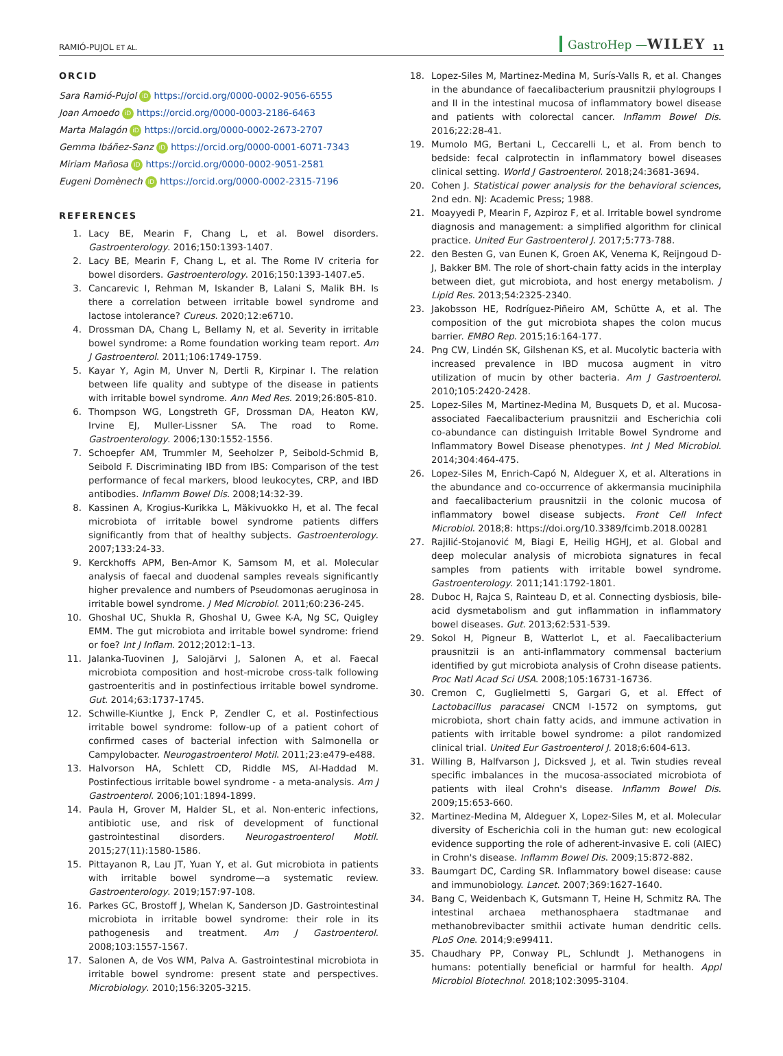RAMIÓ-PUJOL ET AL.
GastroHep —WILEY 11
ORCID
Sara Ramió-Pujol iD https://orcid.org/0000-0002-9056-6555
Joan Amoedo iD https://orcid.org/0000-0003-2186-6463
Marta Malagón iD https://orcid.org/0000-0002-2673-2707
Gemma Ibáñez-Sanz iD https://orcid.org/0000-0001-6071-7343
Miriam Mañosa iD https://orcid.org/0000-0002-9051-2581
Eugeni Domènech iD https://orcid.org/0000-0002-2315-7196
REFERENCES
1. Lacy BE, Mearin F, Chang L, et al. Bowel disorders. Gastroenterology. 2016;150:1393-1407.
2. Lacy BE, Mearin F, Chang L, et al. The Rome IV criteria for bowel disorders. Gastroenterology. 2016;150:1393-1407.e5.
3. Cancarevic I, Rehman M, Iskander B, Lalani S, Malik BH. Is there a correlation between irritable bowel syndrome and lactose intolerance? Cureus. 2020;12:e6710.
4. Drossman DA, Chang L, Bellamy N, et al. Severity in irritable bowel syndrome: a Rome foundation working team report. Am J Gastroenterol. 2011;106:1749-1759.
5. Kayar Y, Agin M, Unver N, Dertli R, Kirpinar I. The relation between life quality and subtype of the disease in patients with irritable bowel syndrome. Ann Med Res. 2019;26:805-810.
6. Thompson WG, Longstreth GF, Drossman DA, Heaton KW, Irvine EJ, Muller-Lissner SA. The road to Rome. Gastroenterology. 2006;130:1552-1556.
7. Schoepfer AM, Trummler M, Seeholzer P, Seibold-Schmid B, Seibold F. Discriminating IBD from IBS: Comparison of the test performance of fecal markers, blood leukocytes, CRP, and IBD antibodies. Inflamm Bowel Dis. 2008;14:32-39.
8. Kassinen A, Krogius-Kurikka L, Mäkivuokko H, et al. The fecal microbiota of irritable bowel syndrome patients differs significantly from that of healthy subjects. Gastroenterology. 2007;133:24-33.
9. Kerckhoffs APM, Ben-Amor K, Samsom M, et al. Molecular analysis of faecal and duodenal samples reveals significantly higher prevalence and numbers of Pseudomonas aeruginosa in irritable bowel syndrome. J Med Microbiol. 2011;60:236-245.
10. Ghoshal UC, Shukla R, Ghoshal U, Gwee K-A, Ng SC, Quigley EMM. The gut microbiota and irritable bowel syndrome: friend or foe? Int J Inflam. 2012;2012:1–13.
11. Jalanka-Tuovinen J, Salojärvi J, Salonen A, et al. Faecal microbiota composition and host-microbe cross-talk following gastroenteritis and in postinfectious irritable bowel syndrome. Gut. 2014;63:1737-1745.
12. Schwille-Kiuntke J, Enck P, Zendler C, et al. Postinfectious irritable bowel syndrome: follow-up of a patient cohort of confirmed cases of bacterial infection with Salmonella or Campylobacter. Neurogastroenterol Motil. 2011;23:e479-e488.
13. Halvorson HA, Schlett CD, Riddle MS, Al-Haddad M. Postinfectious irritable bowel syndrome - a meta-analysis. Am J Gastroenterol. 2006;101:1894-1899.
14. Paula H, Grover M, Halder SL, et al. Non-enteric infections, antibiotic use, and risk of development of functional gastrointestinal disorders. Neurogastroenterol Motil. 2015;27(11):1580-1586.
15. Pittayanon R, Lau JT, Yuan Y, et al. Gut microbiota in patients with irritable bowel syndrome—a systematic review. Gastroenterology. 2019;157:97-108.
16. Parkes GC, Brostoff J, Whelan K, Sanderson JD. Gastrointestinal microbiota in irritable bowel syndrome: their role in its pathogenesis and treatment. Am J Gastroenterol. 2008;103:1557-1567.
17. Salonen A, de Vos WM, Palva A. Gastrointestinal microbiota in irritable bowel syndrome: present state and perspectives. Microbiology. 2010;156:3205-3215.
18. Lopez-Siles M, Martinez-Medina M, Surís-Valls R, et al. Changes in the abundance of faecalibacterium prausnitzii phylogroups I and II in the intestinal mucosa of inflammatory bowel disease and patients with colorectal cancer. Inflamm Bowel Dis. 2016;22:28-41.
19. Mumolo MG, Bertani L, Ceccarelli L, et al. From bench to bedside: fecal calprotectin in inflammatory bowel diseases clinical setting. World J Gastroenterol. 2018;24:3681-3694.
20. Cohen J. Statistical power analysis for the behavioral sciences, 2nd edn. NJ: Academic Press; 1988.
21. Moayyedi P, Mearin F, Azpiroz F, et al. Irritable bowel syndrome diagnosis and management: a simplified algorithm for clinical practice. United Eur Gastroenterol J. 2017;5:773-788.
22. den Besten G, van Eunen K, Groen AK, Venema K, Reijngoud D-J, Bakker BM. The role of short-chain fatty acids in the interplay between diet, gut microbiota, and host energy metabolism. J Lipid Res. 2013;54:2325-2340.
23. Jakobsson HE, Rodríguez-Piñeiro AM, Schütte A, et al. The composition of the gut microbiota shapes the colon mucus barrier. EMBO Rep. 2015;16:164-177.
24. Png CW, Lindén SK, Gilshenan KS, et al. Mucolytic bacteria with increased prevalence in IBD mucosa augment in vitro utilization of mucin by other bacteria. Am J Gastroenterol. 2010;105:2420-2428.
25. Lopez-Siles M, Martinez-Medina M, Busquets D, et al. Mucosa-associated Faecalibacterium prausnitzii and Escherichia coli co-abundance can distinguish Irritable Bowel Syndrome and Inflammatory Bowel Disease phenotypes. Int J Med Microbiol. 2014;304:464-475.
26. Lopez-Siles M, Enrich-Capó N, Aldeguer X, et al. Alterations in the abundance and co-occurrence of akkermansia muciniphila and faecalibacterium prausnitzii in the colonic mucosa of inflammatory bowel disease subjects. Front Cell Infect Microbiol. 2018;8: https://doi.org/10.3389/fcimb.2018.00281
27. Rajilić-Stojanović M, Biagi E, Heilig HGHJ, et al. Global and deep molecular analysis of microbiota signatures in fecal samples from patients with irritable bowel syndrome. Gastroenterology. 2011;141:1792-1801.
28. Duboc H, Rajca S, Rainteau D, et al. Connecting dysbiosis, bile-acid dysmetabolism and gut inflammation in inflammatory bowel diseases. Gut. 2013;62:531-539.
29. Sokol H, Pigneur B, Watterlot L, et al. Faecalibacterium prausnitzii is an anti-inflammatory commensal bacterium identified by gut microbiota analysis of Crohn disease patients. Proc Natl Acad Sci USA. 2008;105:16731-16736.
30. Cremon C, Guglielmetti S, Gargari G, et al. Effect of Lactobacillus paracasei CNCM I-1572 on symptoms, gut microbiota, short chain fatty acids, and immune activation in patients with irritable bowel syndrome: a pilot randomized clinical trial. United Eur Gastroenterol J. 2018;6:604-613.
31. Willing B, Halfvarson J, Dicksved J, et al. Twin studies reveal specific imbalances in the mucosa-associated microbiota of patients with ileal Crohn's disease. Inflamm Bowel Dis. 2009;15:653-660.
32. Martinez-Medina M, Aldeguer X, Lopez-Siles M, et al. Molecular diversity of Escherichia coli in the human gut: new ecological evidence supporting the role of adherent-invasive E. coli (AIEC) in Crohn's disease. Inflamm Bowel Dis. 2009;15:872-882.
33. Baumgart DC, Carding SR. Inflammatory bowel disease: cause and immunobiology. Lancet. 2007;369:1627-1640.
34. Bang C, Weidenbach K, Gutsmann T, Heine H, Schmitz RA. The intestinal archaea methanosphaera stadtmanae and methanobrevibacter smithii activate human dendritic cells. PLoS One. 2014;9:e99411.
35. Chaudhary PP, Conway PL, Schlundt J. Methanogens in humans: potentially beneficial or harmful for health. Appl Microbiol Biotechnol. 2018;102:3095-3104.